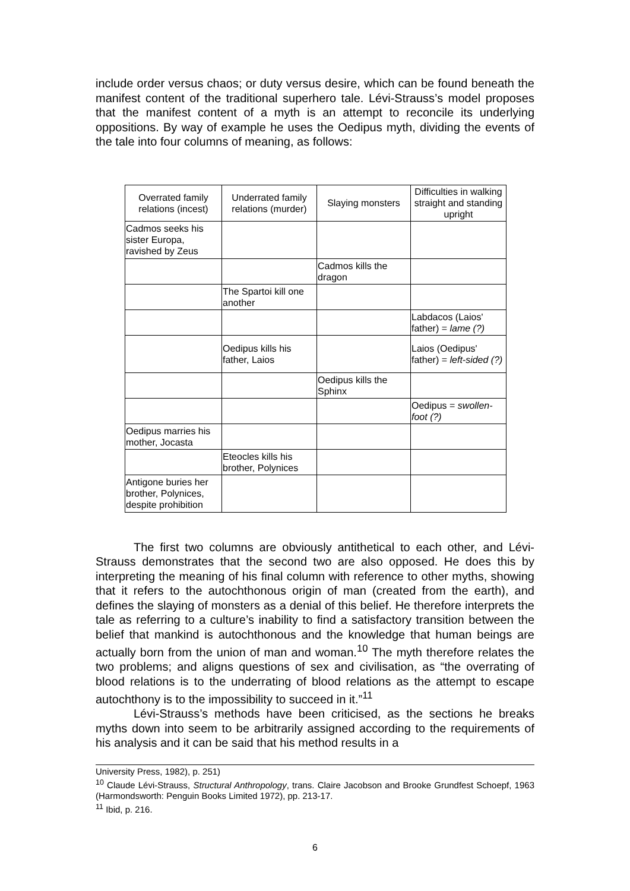include order versus chaos; or duty versus desire, which can be found beneath the manifest content of the traditional superhero tale. Lévi-Strauss’s model proposes that the manifest content of a myth is an attempt to reconcile its underlying oppositions. By way of example he uses the Oedipus myth, dividing the events of the tale into four columns of meaning, as follows:
| Overrated family relations (incest) | Underrated family relations (murder) | Slaying monsters | Difficulties in walking straight and standing upright |
| --- | --- | --- | --- |
| Cadmos seeks his sister Europa, ravished by Zeus | | | |
| | | Cadmos kills the dragon | |
| | The Spartoi kill one another | | |
| | | | Labdacos (Laios' father) = lame (?) |
| | Oedipus kills his father, Laios | | Laios (Oedipus' father) = left-sided (?) |
| | | Oedipus kills the Sphinx | |
| | | | Oedipus = swollen-foot (?) |
| Oedipus marries his mother, Jocasta | | | |
| | Eteocles kills his brother, Polynices | | |
| Antigone buries her brother, Polynices, despite prohibition | | | |
The first two columns are obviously antithetical to each other, and Lévi-Strauss demonstrates that the second two are also opposed. He does this by interpreting the meaning of his final column with reference to other myths, showing that it refers to the autochthonous origin of man (created from the earth), and defines the slaying of monsters as a denial of this belief. He therefore interprets the tale as referring to a culture’s inability to find a satisfactory transition between the belief that mankind is autochthonous and the knowledge that human beings are actually born from the union of man and woman.<sup>10</sup> The myth therefore relates the two problems; and aligns questions of sex and civilisation, as “the overrating of blood relations is to the underrating of blood relations as the attempt to escape autochthony is to the impossibility to succeed in it.”<sup>11</sup>
Lévi-Strauss’s methods have been criticised, as the sections he breaks myths down into seem to be arbitrarily assigned according to the requirements of his analysis and it can be said that his method results in a
University Press, 1982), p. 251)
<sup>10</sup> Claude Lévi-Strauss, Structural Anthropology, trans. Claire Jacobson and Brooke Grundfest Schoepf, 1963 (Harmondsworth: Penguin Books Limited 1972), pp. 213-17.
<sup>11</sup> Ibid, p. 216.
6